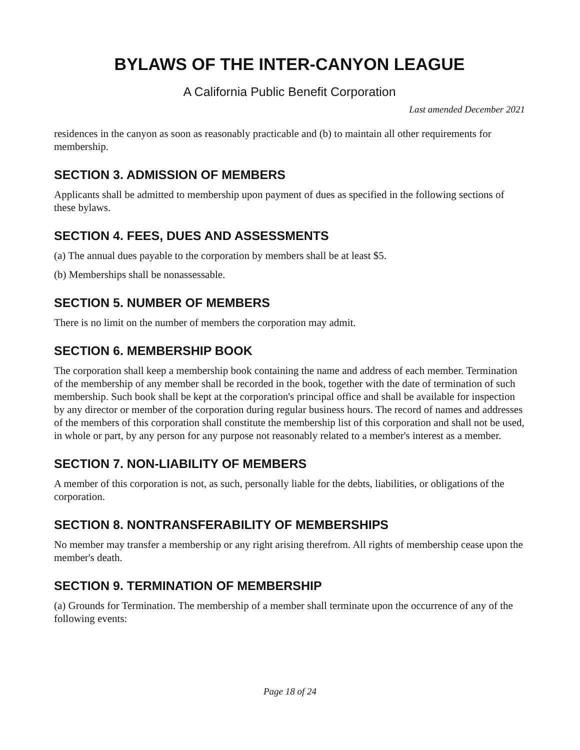BYLAWS OF THE INTER-CANYON LEAGUE
A California Public Benefit Corporation
Last amended December 2021
residences in the canyon as soon as reasonably practicable and (b) to maintain all other requirements for membership.
SECTION 3. ADMISSION OF MEMBERS
Applicants shall be admitted to membership upon payment of dues as specified in the following sections of these bylaws.
SECTION 4. FEES, DUES AND ASSESSMENTS
(a) The annual dues payable to the corporation by members shall be at least $5.
(b) Memberships shall be nonassessable.
SECTION 5. NUMBER OF MEMBERS
There is no limit on the number of members the corporation may admit.
SECTION 6. MEMBERSHIP BOOK
The corporation shall keep a membership book containing the name and address of each member. Termination of the membership of any member shall be recorded in the book, together with the date of termination of such membership. Such book shall be kept at the corporation's principal office and shall be available for inspection by any director or member of the corporation during regular business hours. The record of names and addresses of the members of this corporation shall constitute the membership list of this corporation and shall not be used, in whole or part, by any person for any purpose not reasonably related to a member's interest as a member.
SECTION 7. NON-LIABILITY OF MEMBERS
A member of this corporation is not, as such, personally liable for the debts, liabilities, or obligations of the corporation.
SECTION 8. NONTRANSFERABILITY OF MEMBERSHIPS
No member may transfer a membership or any right arising therefrom. All rights of membership cease upon the member's death.
SECTION 9. TERMINATION OF MEMBERSHIP
(a) Grounds for Termination. The membership of a member shall terminate upon the occurrence of any of the following events:
Page 18 of 24